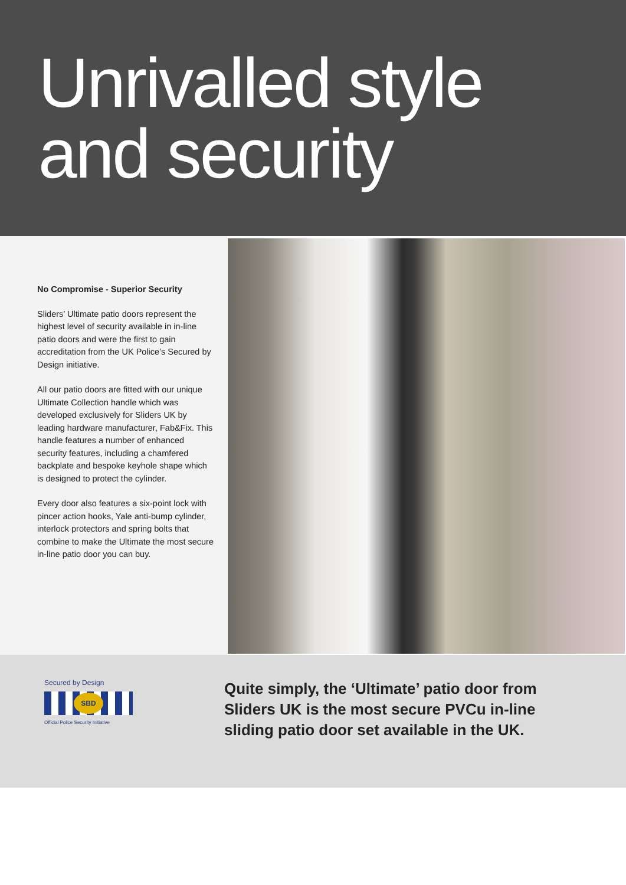Unrivalled style
and security
No Compromise - Superior Security
Sliders’ Ultimate patio doors represent the highest level of security available in in-line patio doors and were the first to gain accreditation from the UK Police’s Secured by Design initiative.
All our patio doors are fitted with our unique Ultimate Collection handle which was developed exclusively for Sliders UK by leading hardware manufacturer, Fab&Fix. This handle features a number of enhanced security features, including a chamfered backplate and bespoke keyhole shape which is designed to protect the cylinder.
Every door also features a six-point lock with pincer action hooks, Yale anti-bump cylinder, interlock protectors and spring bolts that combine to make the Ultimate the most secure in-line patio door you can buy.
Secured by Design
SBD
Official Police Security Initiative
Quite simply, the ‘Ultimate’ patio door from
Sliders UK is the most secure PVCu in-line
sliding patio door set available in the UK.